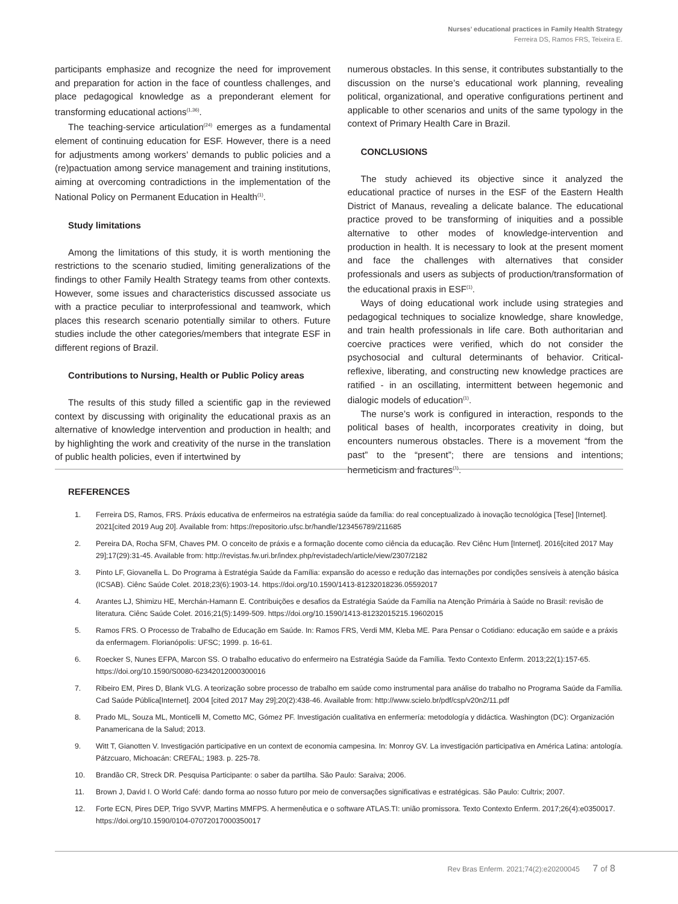Nurses’ educational practices in Family Health Strategy
Ferreira DS, Ramos FRS, Teixeira E.
participants emphasize and recognize the need for improvement and preparation for action in the face of countless challenges, and place pedagogical knowledge as a preponderant element for transforming educational actions<sup>(1,36)</sup>.
The teaching-service articulation<sup>(24)</sup> emerges as a fundamental element of continuing education for ESF. However, there is a need for adjustments among workers’ demands to public policies and a (re)pactuation among service management and training institutions, aiming at overcoming contradictions in the implementation of the National Policy on Permanent Education in Health<sup>(1)</sup>.
Study limitations
Among the limitations of this study, it is worth mentioning the restrictions to the scenario studied, limiting generalizations of the findings to other Family Health Strategy teams from other contexts. However, some issues and characteristics discussed associate us with a practice peculiar to interprofessional and teamwork, which places this research scenario potentially similar to others. Future studies include the other categories/members that integrate ESF in different regions of Brazil.
Contributions to Nursing, Health or Public Policy areas
The results of this study filled a scientific gap in the reviewed context by discussing with originality the educational praxis as an alternative of knowledge intervention and production in health; and by highlighting the work and creativity of the nurse in the translation of public health policies, even if intertwined by
numerous obstacles. In this sense, it contributes substantially to the discussion on the nurse’s educational work planning, revealing political, organizational, and operative configurations pertinent and applicable to other scenarios and units of the same typology in the context of Primary Health Care in Brazil.
CONCLUSIONS
The study achieved its objective since it analyzed the educational practice of nurses in the ESF of the Eastern Health District of Manaus, revealing a delicate balance. The educational practice proved to be transforming of iniquities and a possible alternative to other modes of knowledge-intervention and production in health. It is necessary to look at the present moment and face the challenges with alternatives that consider professionals and users as subjects of production/transformation of the educational praxis in ESF<sup>(1)</sup>.
Ways of doing educational work include using strategies and pedagogical techniques to socialize knowledge, share knowledge, and train health professionals in life care. Both authoritarian and coercive practices were verified, which do not consider the psychosocial and cultural determinants of behavior. Critical-reflexive, liberating, and constructing new knowledge practices are ratified - in an oscillating, intermittent between hegemonic and dialogic models of education<sup>(1)</sup>.
The nurse’s work is configured in interaction, responds to the political bases of health, incorporates creativity in doing, but encounters numerous obstacles. There is a movement “from the past” to the “present”; there are tensions and intentions; hermeticism and fractures<sup>(1)</sup>.
REFERENCES
1. Ferreira DS, Ramos, FRS. Práxis educativa de enfermeiros na estratégia saúde da família: do real conceptualizado à inovação tecnológica [Tese] [Internet]. 2021[cited 2019 Aug 20]. Available from: https://repositorio.ufsc.br/handle/123456789/211685
2. Pereira DA, Rocha SFM, Chaves PM. O conceito de práxis e a formação docente como ciência da educação. Rev Ciênc Hum [Internet]. 2016[cited 2017 May 29];17(29):31-45. Available from: http://revistas.fw.uri.br/index.php/revistadech/article/view/2307/2182
3. Pinto LF, Giovanella L. Do Programa à Estratégia Saúde da Família: expansão do acesso e redução das internações por condições sensíveis à atenção básica (ICSAB). Ciênc Saúde Colet. 2018;23(6):1903-14. https://doi.org/10.1590/1413-81232018236.05592017
4. Arantes LJ, Shimizu HE, Merchán-Hamann E. Contribuições e desafios da Estratégia Saúde da Família na Atenção Primária à Saúde no Brasil: revisão de literatura. Ciênc Saúde Colet. 2016;21(5):1499-509. https://doi.org/10.1590/1413-81232015215.19602015
5. Ramos FRS. O Processo de Trabalho de Educação em Saúde. In: Ramos FRS, Verdi MM, Kleba ME. Para Pensar o Cotidiano: educação em saúde e a práxis da enfermagem. Florianópolis: UFSC; 1999. p. 16-61.
6. Roecker S, Nunes EFPA, Marcon SS. O trabalho educativo do enfermeiro na Estratégia Saúde da Família. Texto Contexto Enferm. 2013;22(1):157-65. https://doi.org/10.1590/S0080-62342012000300016
7. Ribeiro EM, Pires D, Blank VLG. A teorização sobre processo de trabalho em saúde como instrumental para análise do trabalho no Programa Saúde da Família. Cad Saúde Pública[Internet]. 2004 [cited 2017 May 29];20(2):438-46. Available from: http://www.scielo.br/pdf/csp/v20n2/11.pdf
8. Prado ML, Souza ML, Monticelli M, Cometto MC, Gómez PF. Investigación cualitativa en enfermería: metodología y didáctica. Washington (DC): Organización Panamericana de la Salud; 2013.
9. Witt T, Gianotten V. Investigación participative en un context de economia campesina. In: Monroy GV. La investigación participativa en América Latina: antología. Pátzcuaro, Michoacán: CREFAL; 1983. p. 225-78.
10. Brandão CR, Streck DR. Pesquisa Participante: o saber da partilha. São Paulo: Saraiva; 2006.
11. Brown J, David I. O World Café: dando forma ao nosso futuro por meio de conversações significativas e estratégicas. São Paulo: Cultrix; 2007.
12. Forte ECN, Pires DEP, Trigo SVVP, Martins MMFPS. A hermenêutica e o software ATLAS.TI: união promissora. Texto Contexto Enferm. 2017;26(4):e0350017. https://doi.org/10.1590/0104-07072017000350017
Rev Bras Enferm. 2021;74(2):e20200045 7 of 8